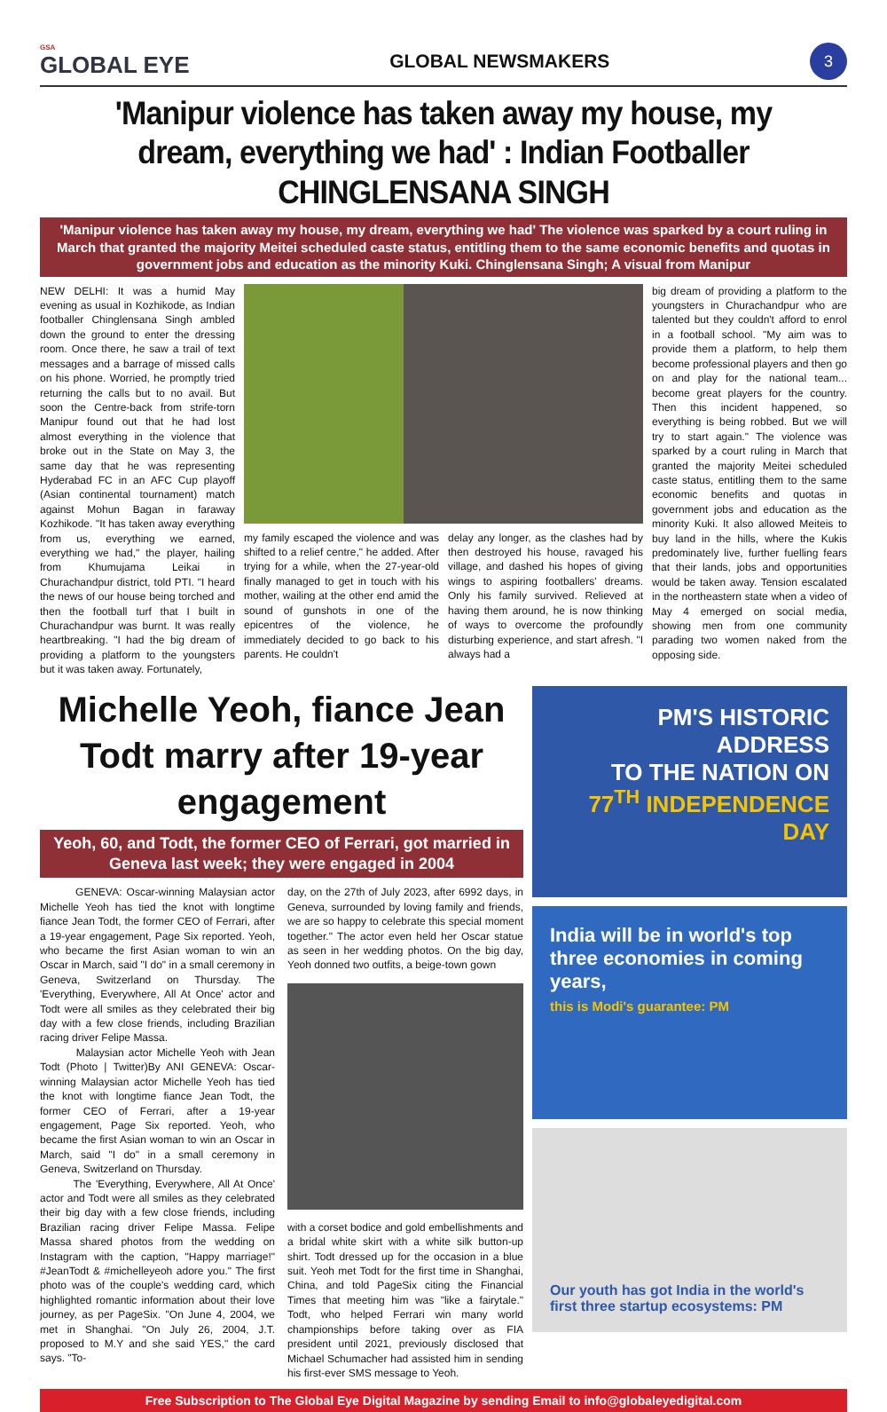GSA
GLOBAL EYE
GLOBAL NEWSMAKERS
3
'Manipur violence has taken away my house, my dream, everything we had' : Indian Footballer CHINGLENSANA SINGH
'Manipur violence has taken away my house, my dream, everything we had' The violence was sparked by a court ruling in March that granted the majority Meitei scheduled caste status, entitling them to the same economic benefits and quotas in government jobs and education as the minority Kuki. Chinglensana Singh; A visual from Manipur
NEW DELHI: It was a humid May evening as usual in Kozhikode, as Indian footballer Chinglensana Singh ambled down the ground to enter the dressing room. Once there, he saw a trail of text messages and a barrage of missed calls on his phone. Worried, he promptly tried returning the calls but to no avail. But soon the Centre-back from strife-torn Manipur found out that he had lost almost everything in the violence that broke out in the State on May 3, the same day that he was representing Hyderabad FC in an AFC Cup playoff (Asian continental tournament) match against Mohun Bagan in faraway Kozhikode. "It has taken away everything from us, everything we earned, everything we had," the player, hailing from Khumujama Leikai in Churachandpur district, told PTI. "I heard the news of our house being torched and then the football turf that I built in Churachandpur was burnt. It was really heartbreaking. "I had the big dream of providing a platform to the youngsters but it was taken away. Fortunately,
my family escaped the violence and was shifted to a relief centre," he added. After trying for a while, when the 27-year-old finally managed to get in touch with his mother, wailing at the other end amid the sound of gunshots in one of the epicentres of the violence, he immediately decided to go back to his parents. He couldn't
delay any longer, as the clashes had by then destroyed his house, ravaged his village, and dashed his hopes of giving wings to aspiring footballers' dreams. Only his family survived. Relieved at having them around, he is now thinking of ways to overcome the profoundly disturbing experience, and start afresh. "I always had a
big dream of providing a platform to the youngsters in Churachandpur who are talented but they couldn't afford to enrol in a football school. "My aim was to provide them a platform, to help them become professional players and then go on and play for the national team... become great players for the country. Then this incident happened, so everything is being robbed. But we will try to start again." The violence was sparked by a court ruling in March that granted the majority Meitei scheduled caste status, entitling them to the same economic benefits and quotas in government jobs and education as the minority Kuki. It also allowed Meiteis to buy land in the hills, where the Kukis predominately live, further fuelling fears that their lands, jobs and opportunities would be taken away. Tension escalated in the northeastern state when a video of May 4 emerged on social media, showing men from one community parading two women naked from the opposing side.
Michelle Yeoh, fiance Jean Todt marry after 19-year engagement
Yeoh, 60, and Todt, the former CEO of Ferrari, got married in Geneva last week; they were engaged in 2004
GENEVA: Oscar-winning Malaysian actor Michelle Yeoh has tied the knot with longtime fiance Jean Todt, the former CEO of Ferrari, after a 19-year engagement, Page Six reported. Yeoh, who became the first Asian woman to win an Oscar in March, said "I do" in a small ceremony in Geneva, Switzerland on Thursday. The 'Everything, Everywhere, All At Once' actor and Todt were all smiles as they celebrated their big day with a few close friends, including Brazilian racing driver Felipe Massa.
Malaysian actor Michelle Yeoh with Jean Todt (Photo | Twitter)By ANI GENEVA: Oscar-winning Malaysian actor Michelle Yeoh has tied the knot with longtime fiance Jean Todt, the former CEO of Ferrari, after a 19-year engagement, Page Six reported. Yeoh, who became the first Asian woman to win an Oscar in March, said "I do" in a small ceremony in Geneva, Switzerland on Thursday.
The 'Everything, Everywhere, All At Once' actor and Todt were all smiles as they celebrated their big day with a few close friends, including Brazilian racing driver Felipe Massa. Felipe Massa shared photos from the wedding on Instagram with the caption, "Happy marriage!" #JeanTodt & #michelleyeoh adore you." The first photo was of the couple's wedding card, which highlighted romantic information about their love journey, as per PageSix. "On June 4, 2004, we met in Shanghai. "On July 26, 2004, J.T. proposed to M.Y and she said YES," the card says. "To-
day, on the 27th of July 2023, after 6992 days, in Geneva, surrounded by loving family and friends, we are so happy to celebrate this special moment together." The actor even held her Oscar statue as seen in her wedding photos. On the big day, Yeoh donned two outfits, a beige-town gown
with a corset bodice and gold embellishments and a bridal white skirt with a white silk button-up shirt. Todt dressed up for the occasion in a blue suit. Yeoh met Todt for the first time in Shanghai, China, and told PageSix citing the Financial Times that meeting him was "like a fairytale." Todt, who helped Ferrari win many world championships before taking over as FIA president until 2021, previously disclosed that Michael Schumacher had assisted him in sending his first-ever SMS message to Yeoh.
PM'S HISTORIC ADDRESS
TO THE NATION ON
77<sup>TH</sup> INDEPENDENCE DAY
India will be in world's top three economies in coming years,
this is Modi's guarantee: PM
Our youth has got India in the world's first three startup ecosystems: PM
Free Subscription to The Global Eye Digital Magazine by sending Email to info@globaleyedigital.com